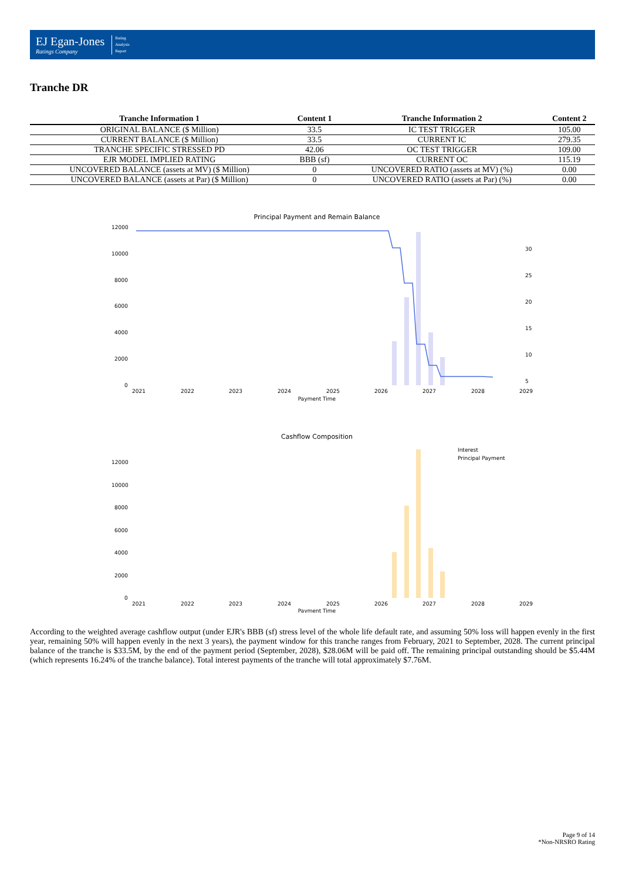EJ Egan-Jones
Ratings Company
Rating
Analysis
Report
Tranche DR
| Tranche Information 1 | Content 1 | Tranche Information 2 | Content 2 |
| --- | --- | --- | --- |
| ORIGINAL BALANCE ($ Million) | 33.5 | IC TEST TRIGGER | 105.00 |
| CURRENT BALANCE ($ Million) | 33.5 | CURRENT IC | 279.35 |
| TRANCHE SPECIFIC STRESSED PD | 42.06 | OC TEST TRIGGER | 109.00 |
| EJR MODEL IMPLIED RATING | BBB (sf) | CURRENT OC | 115.19 |
| UNCOVERED BALANCE (assets at MV) ($ Million) | 0 | UNCOVERED RATIO (assets at MV) (%) | 0.00 |
| UNCOVERED BALANCE (assets at Par) ($ Million) | 0 | UNCOVERED RATIO (assets at Par) (%) | 0.00 |
Principal Payment and Remain Balance
12000
10000
8000
6000
4000
2000
0
30
25
20
15
10
5
2021
2022
2023
2024
2025
2026
2027
2028
2029
Payment Time
Cashflow Composition
Interest
Principal Payment
12000
10000
8000
6000
4000
2000
0
2021
2022
2023
2024
2025
2026
2027
2028
2029
Payment Time
According to the weighted average cashflow output (under EJR's BBB (sf) stress level of the whole life default rate, and assuming 50% loss will happen evenly in the first year, remaining 50% will happen evenly in the next 3 years), the payment window for this tranche ranges from February, 2021 to September, 2028. The current principal balance of the tranche is $33.5M, by the end of the payment period (September, 2028), $28.06M will be paid off. The remaining principal outstanding should be $5.44M (which represents 16.24% of the tranche balance). Total interest payments of the tranche will total approximately $7.76M.
Page 9 of 14
*Non-NRSRO Rating